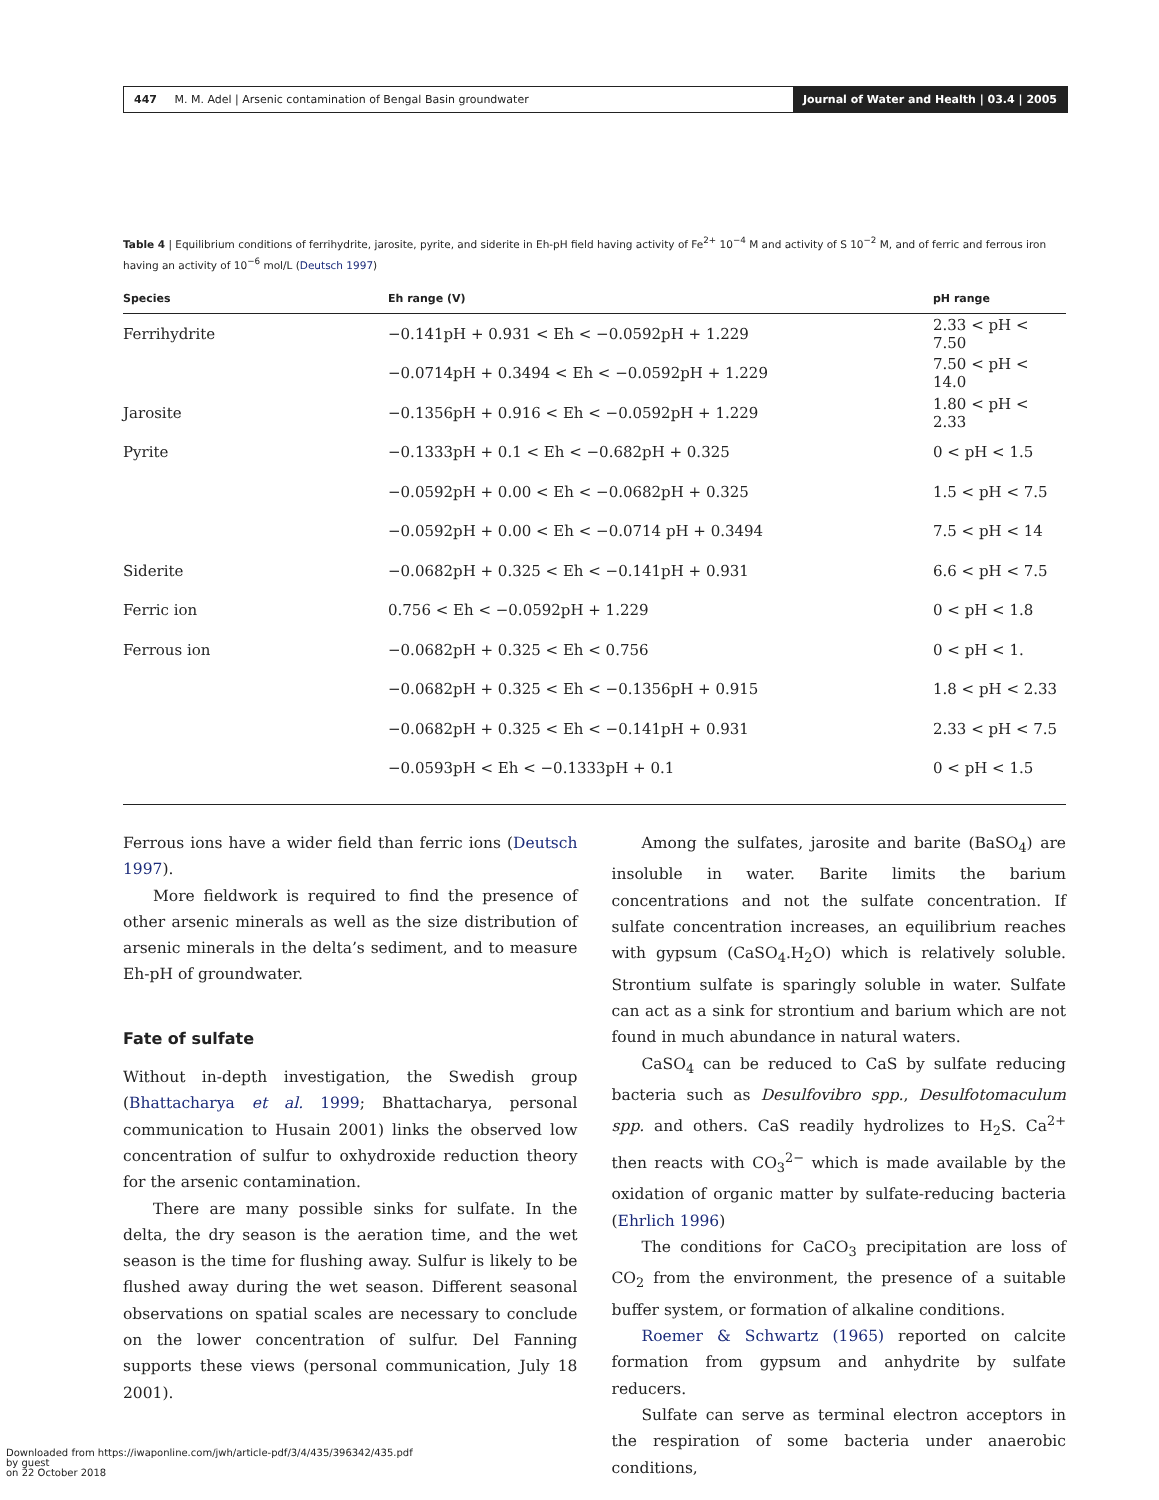447 M. M. Adel | Arsenic contamination of Bengal Basin groundwater
Journal of Water and Health | 03.4 | 2005
Table 4 | Equilibrium conditions of ferrihydrite, jarosite, pyrite, and siderite in Eh-pH field having activity of Fe<sup>2+</sup> 10<sup>−4</sup> M and activity of S 10<sup>−2</sup> M, and of ferric and ferrous iron having an activity of 10<sup>−6</sup> mol/L (Deutsch 1997)
| Species | Eh range (V) | pH range |
| --- | --- | --- |
| Ferrihydrite | −0.141pH + 0.931 < Eh < −0.0592pH + 1.229 | 2.33 < pH < 7.50 |
| | −0.0714pH + 0.3494 < Eh < −0.0592pH + 1.229 | 7.50 < pH < 14.0 |
| Jarosite | −0.1356pH + 0.916 < Eh < −0.0592pH + 1.229 | 1.80 < pH < 2.33 |
| Pyrite | −0.1333pH + 0.1 < Eh < −0.682pH + 0.325 | 0 < pH < 1.5 |
| | −0.0592pH + 0.00 < Eh < −0.0682pH + 0.325 | 1.5 < pH < 7.5 |
| | −0.0592pH + 0.00 < Eh < −0.0714 pH + 0.3494 | 7.5 < pH < 14 |
| Siderite | −0.0682pH + 0.325 < Eh < −0.141pH + 0.931 | 6.6 < pH < 7.5 |
| Ferric ion | 0.756 < Eh < −0.0592pH + 1.229 | 0 < pH < 1.8 |
| Ferrous ion | −0.0682pH + 0.325 < Eh < 0.756 | 0 < pH < 1. |
| | −0.0682pH + 0.325 < Eh < −0.1356pH + 0.915 | 1.8 < pH < 2.33 |
| | −0.0682pH + 0.325 < Eh < −0.141pH + 0.931 | 2.33 < pH < 7.5 |
| | −0.0593pH < Eh < −0.1333pH + 0.1 | 0 < pH < 1.5 |
Ferrous ions have a wider field than ferric ions (Deutsch 1997).
More fieldwork is required to find the presence of other arsenic minerals as well as the size distribution of arsenic minerals in the delta’s sediment, and to measure Eh-pH of groundwater.
Fate of sulfate
Without in-depth investigation, the Swedish group (Bhattacharya et al. 1999; Bhattacharya, personal communication to Husain 2001) links the observed low concentration of sulfur to oxhydroxide reduction theory for the arsenic contamination.
There are many possible sinks for sulfate. In the delta, the dry season is the aeration time, and the wet season is the time for flushing away. Sulfur is likely to be flushed away during the wet season. Different seasonal observations on spatial scales are necessary to conclude on the lower concentration of sulfur. Del Fanning supports these views (personal communication, July 18 2001).
Among the sulfates, jarosite and barite (BaSO<sub>4</sub>) are insoluble in water. Barite limits the barium concentrations and not the sulfate concentration. If sulfate concentration increases, an equilibrium reaches with gypsum (CaSO<sub>4</sub>.H<sub>2</sub>O) which is relatively soluble. Strontium sulfate is sparingly soluble in water. Sulfate can act as a sink for strontium and barium which are not found in much abundance in natural waters.
CaSO<sub>4</sub> can be reduced to CaS by sulfate reducing bacteria such as Desulfovibro spp., Desulfotomaculum spp. and others. CaS readily hydrolizes to H<sub>2</sub>S. Ca<sup>2+</sup> then reacts with CO<sub>3</sub><sup>2−</sup> which is made available by the oxidation of organic matter by sulfate-reducing bacteria (Ehrlich 1996)
The conditions for CaCO<sub>3</sub> precipitation are loss of CO<sub>2</sub> from the environment, the presence of a suitable buffer system, or formation of alkaline conditions.
Roemer & Schwartz (1965) reported on calcite formation from gypsum and anhydrite by sulfate reducers.
Sulfate can serve as terminal electron acceptors in the respiration of some bacteria under anaerobic conditions,
Downloaded from https://iwaponline.com/jwh/article-pdf/3/4/435/396342/435.pdf
by guest
on 22 October 2018